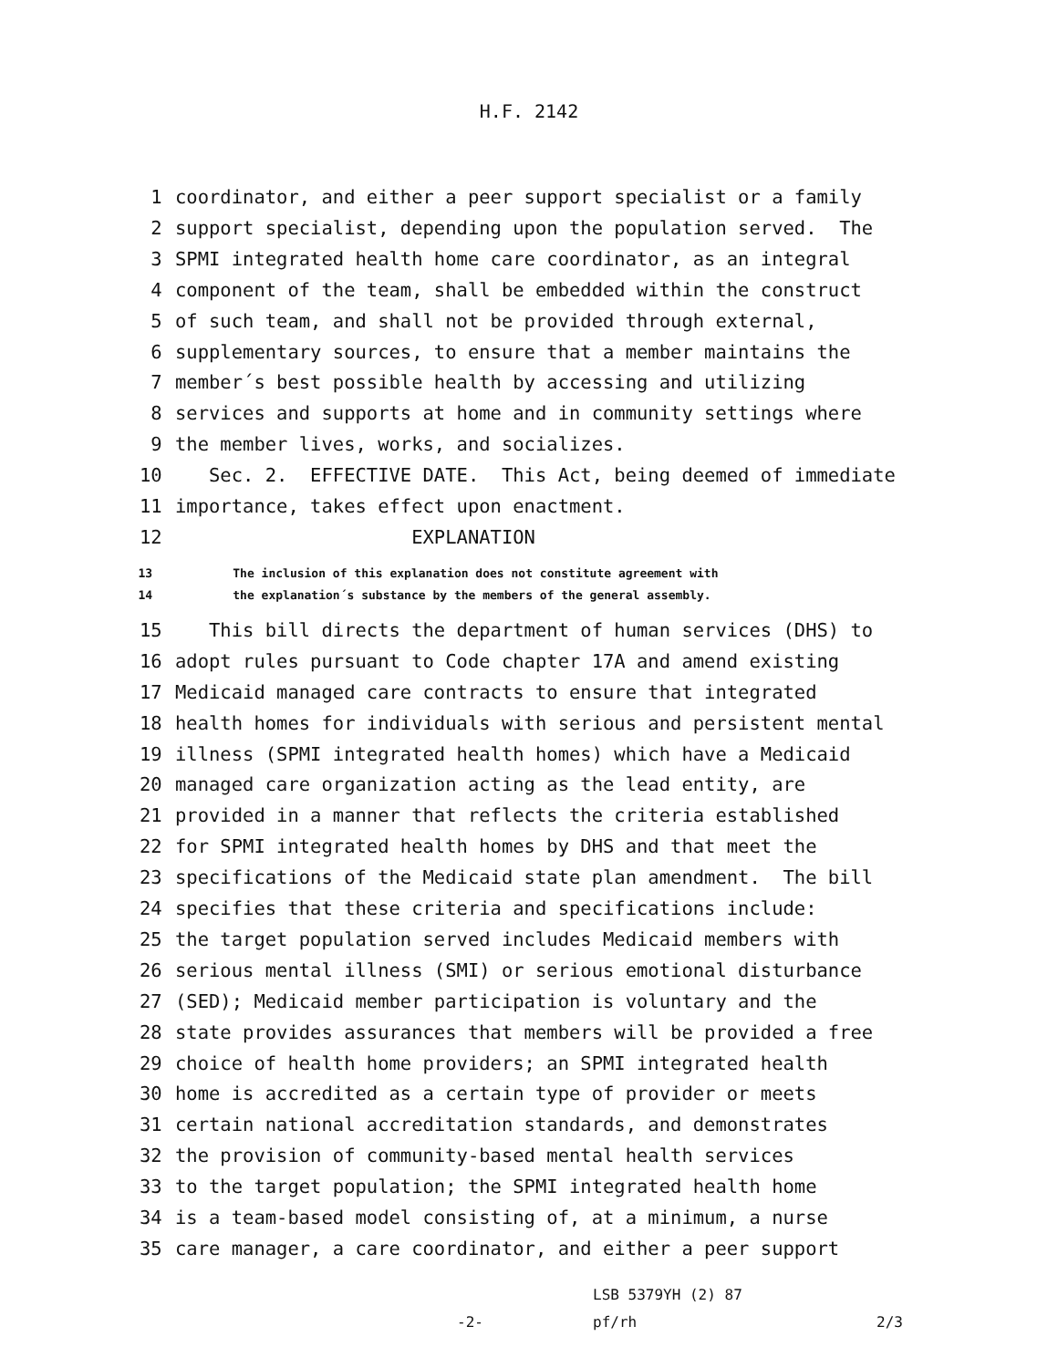H.F. 2142
1
coordinator, and either a peer support specialist or a family
2
support specialist, depending upon the population served. The
3
SPMI integrated health home care coordinator, as an integral
4
component of the team, shall be embedded within the construct
5
of such team, and shall not be provided through external,
6
supplementary sources, to ensure that a member maintains the
7
member´s best possible health by accessing and utilizing
8
services and supports at home and in community settings where
9
the member lives, works, and socializes.
10
Sec. 2. EFFECTIVE DATE. This Act, being deemed of immediate
11
importance, takes effect upon enactment.
12
EXPLANATION
13
The inclusion of this explanation does not constitute agreement with
14
the explanation´s substance by the members of the general assembly.
15
This bill directs the department of human services (DHS) to
16
adopt rules pursuant to Code chapter 17A and amend existing
17
Medicaid managed care contracts to ensure that integrated
18
health homes for individuals with serious and persistent mental
19
illness (SPMI integrated health homes) which have a Medicaid
20
managed care organization acting as the lead entity, are
21
provided in a manner that reflects the criteria established
22
for SPMI integrated health homes by DHS and that meet the
23
specifications of the Medicaid state plan amendment. The bill
24
specifies that these criteria and specifications include:
25
the target population served includes Medicaid members with
26
serious mental illness (SMI) or serious emotional disturbance
27
(SED); Medicaid member participation is voluntary and the
28
state provides assurances that members will be provided a free
29
choice of health home providers; an SPMI integrated health
30
home is accredited as a certain type of provider or meets
31
certain national accreditation standards, and demonstrates
32
the provision of community-based mental health services
33
to the target population; the SPMI integrated health home
34
is a team-based model consisting of, at a minimum, a nurse
35
care manager, a care coordinator, and either a peer support
-2-
LSB 5379YH (2) 87
pf/rh 2/3